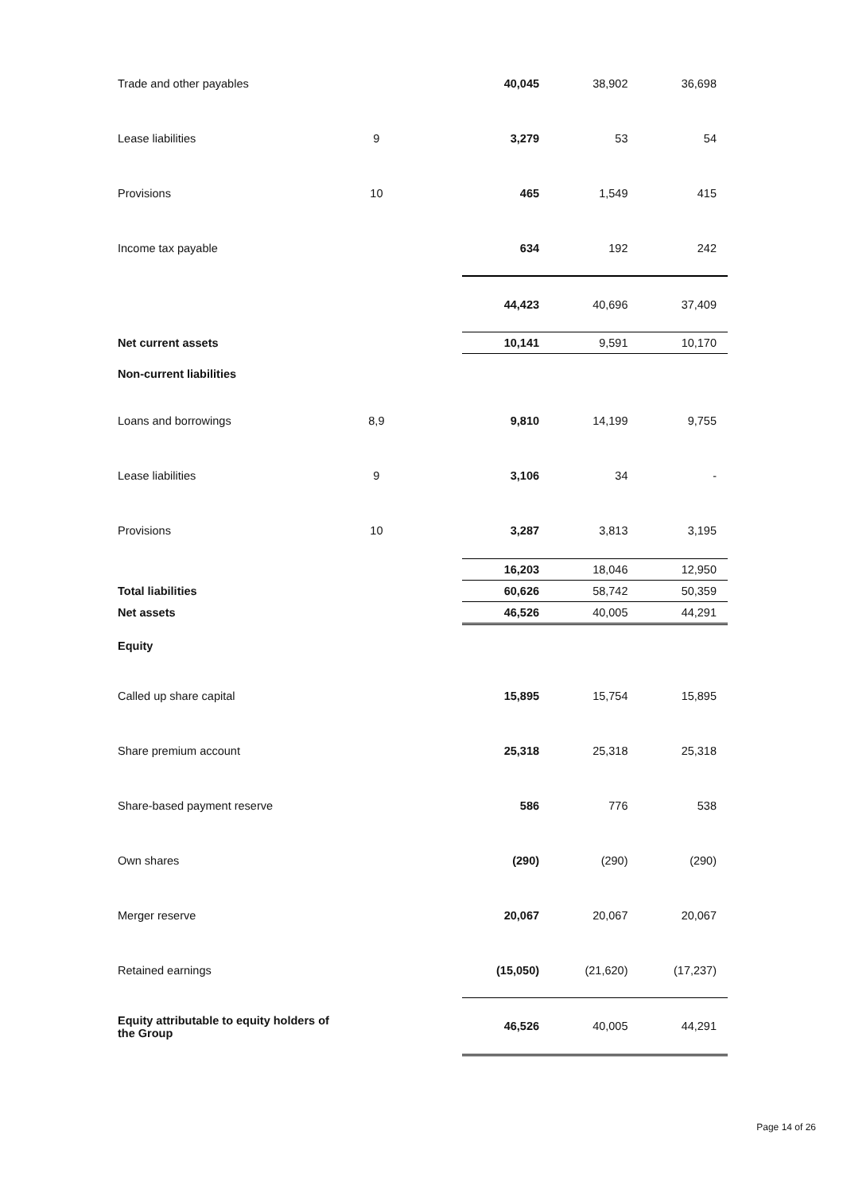| Trade and other payables | | | 40,045 | 38,902 | 36,698 |
| Lease liabilities | 9 | | 3,279 | 53 | 54 |
| Provisions | 10 | | 465 | 1,549 | 415 |
| Income tax payable | | | 634 | 192 | 242 |
| | | | 44,423 | 40,696 | 37,409 |
| Net current assets | | | 10,141 | 9,591 | 10,170 |
| Non-current liabilities | | | | | |
| Loans and borrowings | 8,9 | | 9,810 | 14,199 | 9,755 |
| Lease liabilities | 9 | | 3,106 | 34 | - |
| Provisions | 10 | | 3,287 | 3,813 | 3,195 |
| | | | 16,203 | 18,046 | 12,950 |
| Total liabilities | | | 60,626 | 58,742 | 50,359 |
| Net assets | | | 46,526 | 40,005 | 44,291 |
| Equity | | | | | |
| Called up share capital | | | 15,895 | 15,754 | 15,895 |
| Share premium account | | | 25,318 | 25,318 | 25,318 |
| Share-based payment reserve | | | 586 | 776 | 538 |
| Own shares | | | (290) | (290) | (290) |
| Merger reserve | | | 20,067 | 20,067 | 20,067 |
| Retained earnings | | | (15,050) | (21,620) | (17,237) |
| Equity attributable to equity holders of the Group | | | 46,526 | 40,005 | 44,291 |
Page 14 of 26